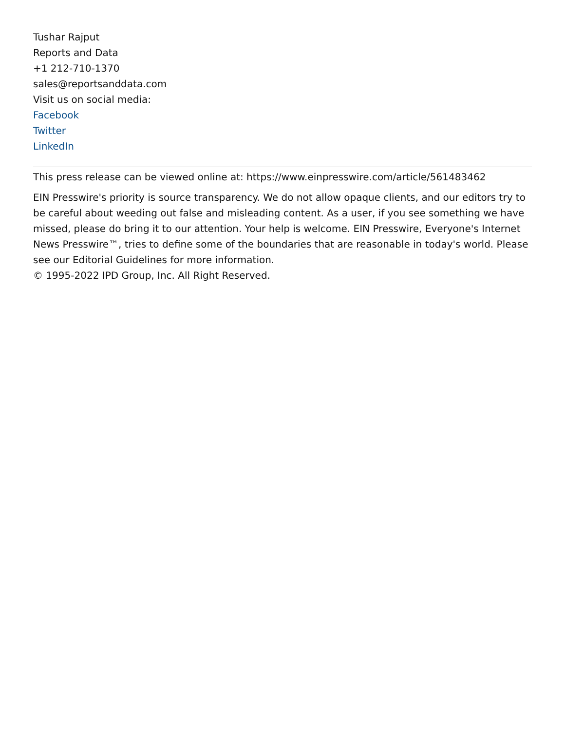Tushar Rajput
Reports and Data
+1 212-710-1370
sales@reportsanddata.com
Visit us on social media:
Facebook
Twitter
LinkedIn
This press release can be viewed online at: https://www.einpresswire.com/article/561483462
EIN Presswire's priority is source transparency. We do not allow opaque clients, and our editors try to be careful about weeding out false and misleading content. As a user, if you see something we have missed, please do bring it to our attention. Your help is welcome. EIN Presswire, Everyone's Internet News Presswire™, tries to define some of the boundaries that are reasonable in today's world. Please see our Editorial Guidelines for more information.
© 1995-2022 IPD Group, Inc. All Right Reserved.